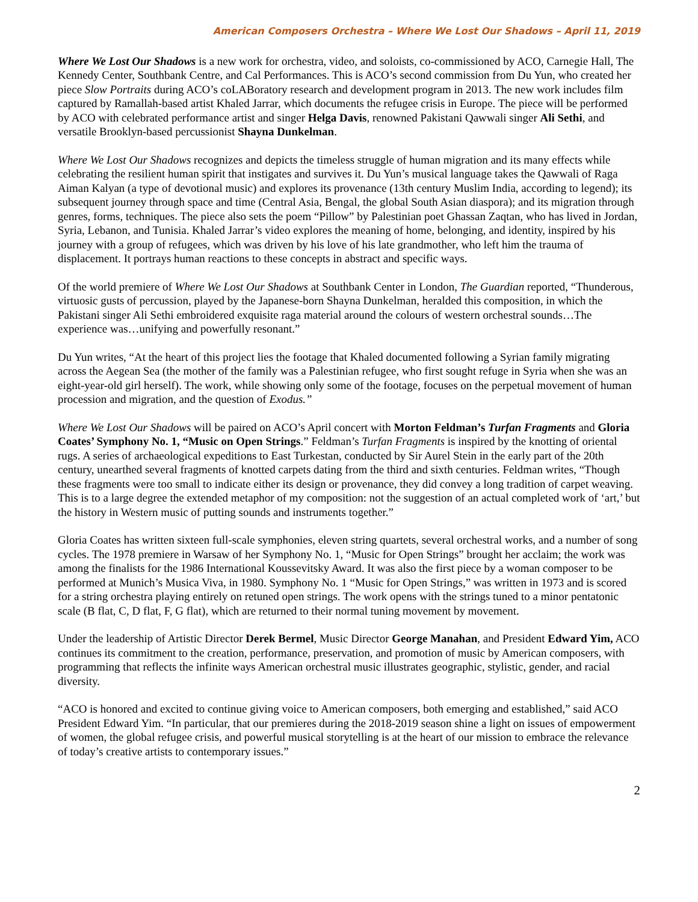American Composers Orchestra – Where We Lost Our Shadows – April 11, 2019
Where We Lost Our Shadows is a new work for orchestra, video, and soloists, co-commissioned by ACO, Carnegie Hall, The Kennedy Center, Southbank Centre, and Cal Performances. This is ACO’s second commission from Du Yun, who created her piece Slow Portraits during ACO’s coLABoratory research and development program in 2013. The new work includes film captured by Ramallah-based artist Khaled Jarrar, which documents the refugee crisis in Europe. The piece will be performed by ACO with celebrated performance artist and singer Helga Davis, renowned Pakistani Qawwali singer Ali Sethi, and versatile Brooklyn-based percussionist Shayna Dunkelman.
Where We Lost Our Shadows recognizes and depicts the timeless struggle of human migration and its many effects while celebrating the resilient human spirit that instigates and survives it. Du Yun’s musical language takes the Qawwali of Raga Aiman Kalyan (a type of devotional music) and explores its provenance (13th century Muslim India, according to legend); its subsequent journey through space and time (Central Asia, Bengal, the global South Asian diaspora); and its migration through genres, forms, techniques. The piece also sets the poem “Pillow” by Palestinian poet Ghassan Zaqtan, who has lived in Jordan, Syria, Lebanon, and Tunisia. Khaled Jarrar’s video explores the meaning of home, belonging, and identity, inspired by his journey with a group of refugees, which was driven by his love of his late grandmother, who left him the trauma of displacement. It portrays human reactions to these concepts in abstract and specific ways.
Of the world premiere of Where We Lost Our Shadows at Southbank Center in London, The Guardian reported, “Thunderous, virtuosic gusts of percussion, played by the Japanese-born Shayna Dunkelman, heralded this composition, in which the Pakistani singer Ali Sethi embroidered exquisite raga material around the colours of western orchestral sounds…The experience was…unifying and powerfully resonant.”
Du Yun writes, “At the heart of this project lies the footage that Khaled documented following a Syrian family migrating across the Aegean Sea (the mother of the family was a Palestinian refugee, who first sought refuge in Syria when she was an eight-year-old girl herself). The work, while showing only some of the footage, focuses on the perpetual movement of human procession and migration, and the question of Exodus.”
Where We Lost Our Shadows will be paired on ACO’s April concert with Morton Feldman’s Turfan Fragments and Gloria Coates’ Symphony No. 1, “Music on Open Strings.” Feldman’s Turfan Fragments is inspired by the knotting of oriental rugs. A series of archaeological expeditions to East Turkestan, conducted by Sir Aurel Stein in the early part of the 20th century, unearthed several fragments of knotted carpets dating from the third and sixth centuries. Feldman writes, “Though these fragments were too small to indicate either its design or provenance, they did convey a long tradition of carpet weaving. This is to a large degree the extended metaphor of my composition: not the suggestion of an actual completed work of ‘art,’ but the history in Western music of putting sounds and instruments together.”
Gloria Coates has written sixteen full-scale symphonies, eleven string quartets, several orchestral works, and a number of song cycles. The 1978 premiere in Warsaw of her Symphony No. 1, “Music for Open Strings” brought her acclaim; the work was among the finalists for the 1986 International Koussevitsky Award. It was also the first piece by a woman composer to be performed at Munich’s Musica Viva, in 1980. Symphony No. 1 “Music for Open Strings,” was written in 1973 and is scored for a string orchestra playing entirely on retuned open strings. The work opens with the strings tuned to a minor pentatonic scale (B flat, C, D flat, F, G flat), which are returned to their normal tuning movement by movement.
Under the leadership of Artistic Director Derek Bermel, Music Director George Manahan, and President Edward Yim, ACO continues its commitment to the creation, performance, preservation, and promotion of music by American composers, with programming that reflects the infinite ways American orchestral music illustrates geographic, stylistic, gender, and racial diversity.
“ACO is honored and excited to continue giving voice to American composers, both emerging and established,” said ACO President Edward Yim. “In particular, that our premieres during the 2018-2019 season shine a light on issues of empowerment of women, the global refugee crisis, and powerful musical storytelling is at the heart of our mission to embrace the relevance of today’s creative artists to contemporary issues.”
2